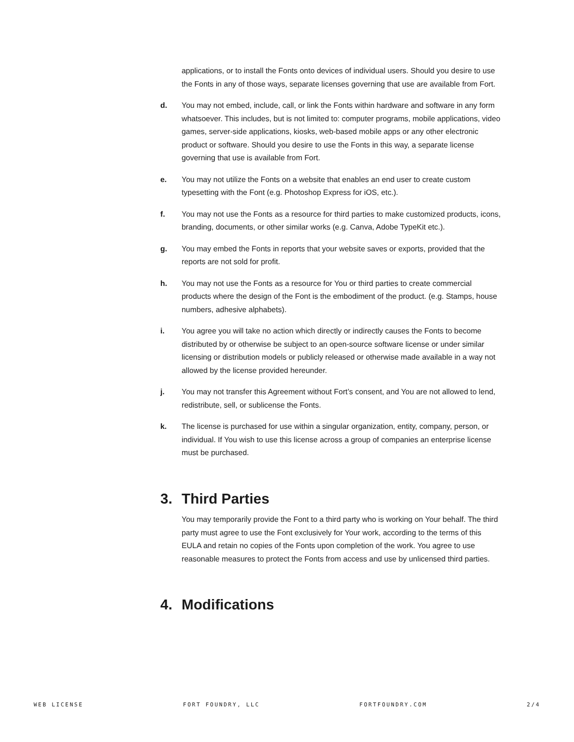applications, or to install the Fonts onto devices of individual users. Should you desire to use the Fonts in any of those ways, separate licenses governing that use are available from Fort.
d. You may not embed, include, call, or link the Fonts within hardware and software in any form whatsoever. This includes, but is not limited to: computer programs, mobile applications, video games, server-side applications, kiosks, web-based mobile apps or any other electronic product or software. Should you desire to use the Fonts in this way, a separate license governing that use is available from Fort.
e. You may not utilize the Fonts on a website that enables an end user to create custom typesetting with the Font (e.g. Photoshop Express for iOS, etc.).
f. You may not use the Fonts as a resource for third parties to make customized products, icons, branding, documents, or other similar works (e.g. Canva, Adobe TypeKit etc.).
g. You may embed the Fonts in reports that your website saves or exports, provided that the reports are not sold for profit.
h. You may not use the Fonts as a resource for You or third parties to create commercial products where the design of the Font is the embodiment of the product. (e.g. Stamps, house numbers, adhesive alphabets).
i. You agree you will take no action which directly or indirectly causes the Fonts to become distributed by or otherwise be subject to an open-source software license or under similar licensing or distribution models or publicly released or otherwise made available in a way not allowed by the license provided hereunder.
j. You may not transfer this Agreement without Fort’s consent, and You are not allowed to lend, redistribute, sell, or sublicense the Fonts.
k. The license is purchased for use within a singular organization, entity, company, person, or individual. If You wish to use this license across a group of companies an enterprise license must be purchased.
3. Third Parties
You may temporarily provide the Font to a third party who is working on Your behalf. The third party must agree to use the Font exclusively for Your work, according to the terms of this EULA and retain no copies of the Fonts upon completion of the work. You agree to use reasonable measures to protect the Fonts from access and use by unlicensed third parties.
4. Modifications
WEB LICENSE FORT FOUNDRY, LLC FORTFOUNDRY.COM 2/4